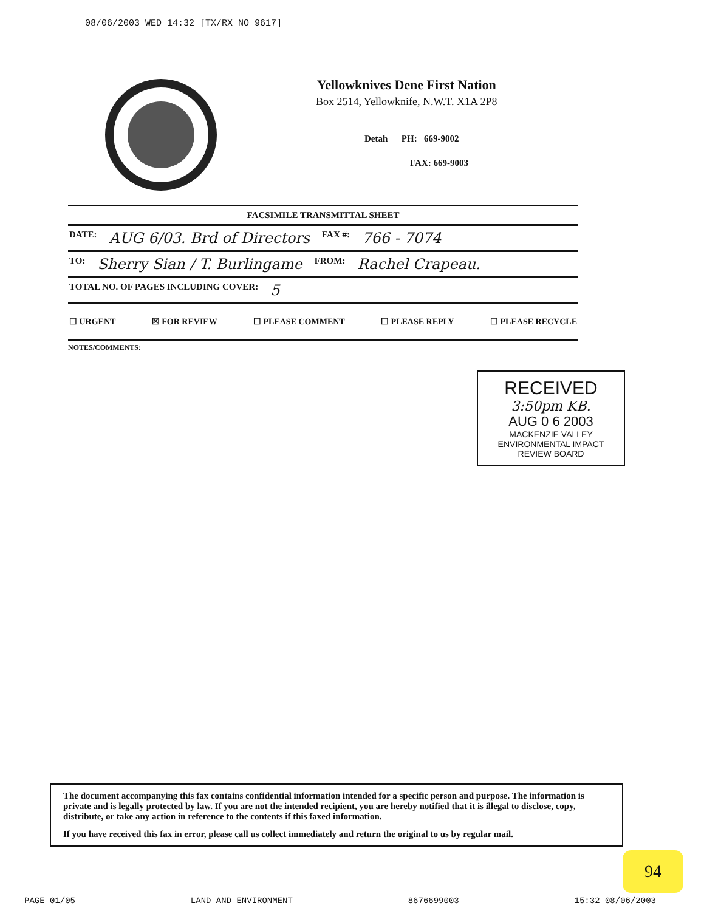08/06/2003 WED 14:32 [TX/RX NO 9617]
Yellowknives Dene First Nation
Box 2514, Yellowknife, N.W.T. X1A 2P8
Detah PH: 669-9002
FAX: 669-9003
FACSIMILE TRANSMITTAL SHEET
DATE: AUG 6/03. Brd of Directors FAX #: 766 - 7074
TO: Sherry Sian / T. Burlingame FROM: Rachel Crapeau.
TOTAL NO. OF PAGES INCLUDING COVER: 5
☐ URGENT ☒ FOR REVIEW ☐ PLEASE COMMENT ☐ PLEASE REPLY ☐ PLEASE RECYCLE
NOTES/COMMENTS:
RECEIVED
3:50pm KB.
AUG 0 6 2003
MACKENZIE VALLEY
ENVIRONMENTAL IMPACT
REVIEW BOARD
The document accompanying this fax contains confidential information intended for a specific person and purpose. The information is private and is legally protected by law. If you are not the intended recipient, you are hereby notified that it is illegal to disclose, copy, distribute, or take any action in reference to the contents if this faxed information.
If you have received this fax in error, please call us collect immediately and return the original to us by regular mail.
94
PAGE 01/05 LAND AND ENVIRONMENT 8676699003 15:32 08/06/2003